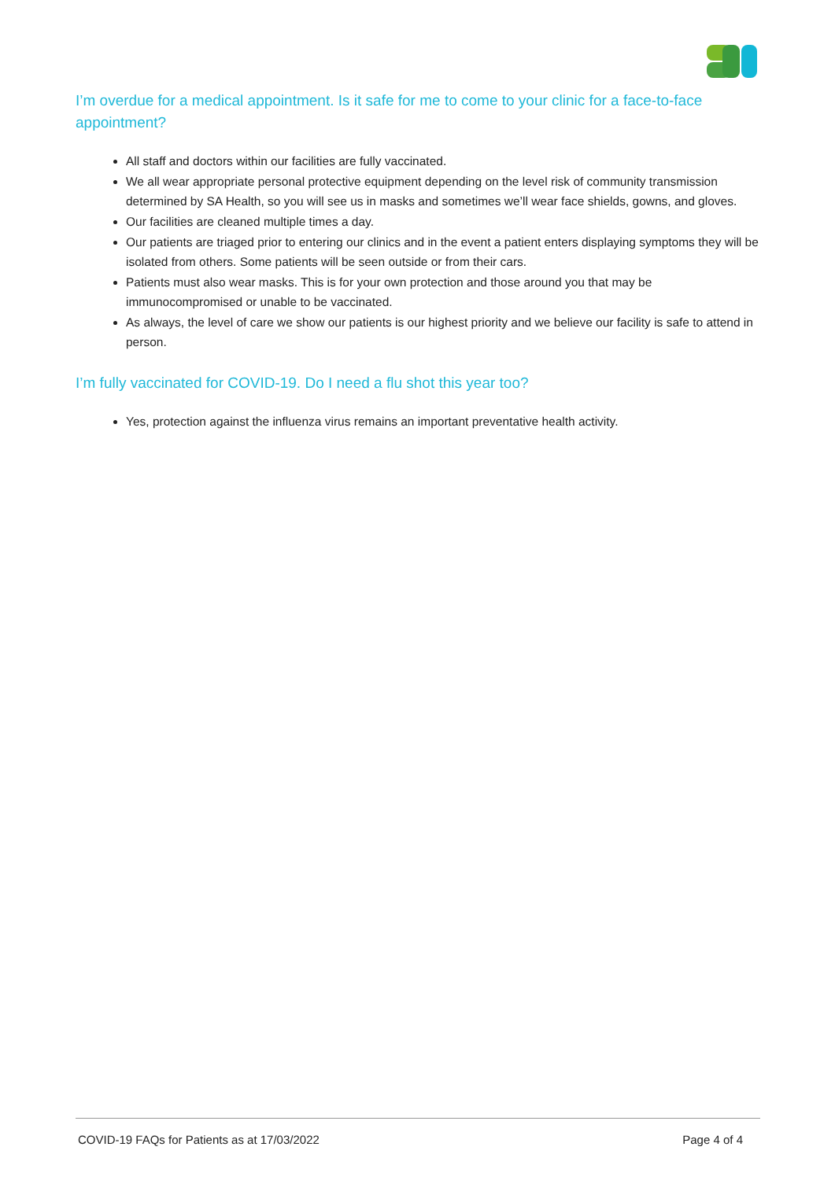I’m overdue for a medical appointment. Is it safe for me to come to your clinic for a face-to-face appointment?
All staff and doctors within our facilities are fully vaccinated.
We all wear appropriate personal protective equipment depending on the level risk of community transmission determined by SA Health, so you will see us in masks and sometimes we’ll wear face shields, gowns, and gloves.
Our facilities are cleaned multiple times a day.
Our patients are triaged prior to entering our clinics and in the event a patient enters displaying symptoms they will be isolated from others. Some patients will be seen outside or from their cars.
Patients must also wear masks. This is for your own protection and those around you that may be immunocompromised or unable to be vaccinated.
As always, the level of care we show our patients is our highest priority and we believe our facility is safe to attend in person.
I’m fully vaccinated for COVID-19. Do I need a flu shot this year too?
Yes, protection against the influenza virus remains an important preventative health activity.
COVID-19 FAQs for Patients as at 17/03/2022 Page 4 of 4